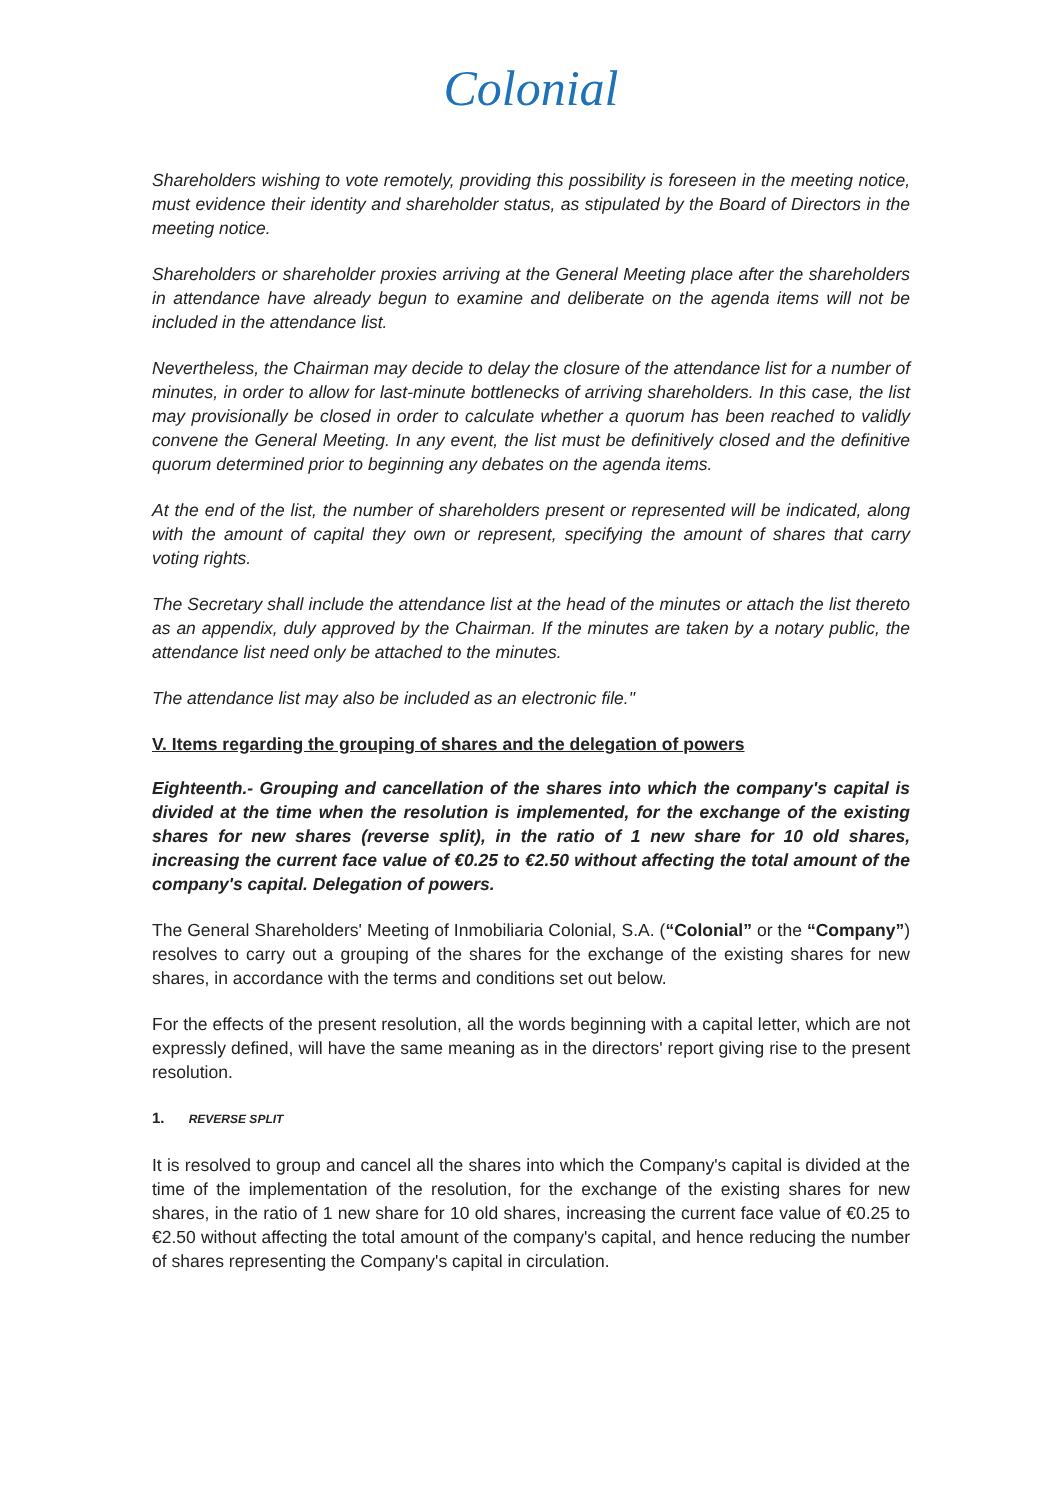Colonial
Shareholders wishing to vote remotely, providing this possibility is foreseen in the meeting notice, must evidence their identity and shareholder status, as stipulated by the Board of Directors in the meeting notice.
Shareholders or shareholder proxies arriving at the General Meeting place after the shareholders in attendance have already begun to examine and deliberate on the agenda items will not be included in the attendance list.
Nevertheless, the Chairman may decide to delay the closure of the attendance list for a number of minutes, in order to allow for last-minute bottlenecks of arriving shareholders. In this case, the list may provisionally be closed in order to calculate whether a quorum has been reached to validly convene the General Meeting. In any event, the list must be definitively closed and the definitive quorum determined prior to beginning any debates on the agenda items.
At the end of the list, the number of shareholders present or represented will be indicated, along with the amount of capital they own or represent, specifying the amount of shares that carry voting rights.
The Secretary shall include the attendance list at the head of the minutes or attach the list thereto as an appendix, duly approved by the Chairman. If the minutes are taken by a notary public, the attendance list need only be attached to the minutes.
The attendance list may also be included as an electronic file."
V. Items regarding the grouping of shares and the delegation of powers
Eighteenth.- Grouping and cancellation of the shares into which the company's capital is divided at the time when the resolution is implemented, for the exchange of the existing shares for new shares (reverse split), in the ratio of 1 new share for 10 old shares, increasing the current face value of €0.25 to €2.50 without affecting the total amount of the company's capital. Delegation of powers.
The General Shareholders' Meeting of Inmobiliaria Colonial, S.A. (“Colonial” or the “Company”) resolves to carry out a grouping of the shares for the exchange of the existing shares for new shares, in accordance with the terms and conditions set out below.
For the effects of the present resolution, all the words beginning with a capital letter, which are not expressly defined, will have the same meaning as in the directors' report giving rise to the present resolution.
1. REVERSE SPLIT
It is resolved to group and cancel all the shares into which the Company's capital is divided at the time of the implementation of the resolution, for the exchange of the existing shares for new shares, in the ratio of 1 new share for 10 old shares, increasing the current face value of €0.25 to €2.50 without affecting the total amount of the company's capital, and hence reducing the number of shares representing the Company's capital in circulation.